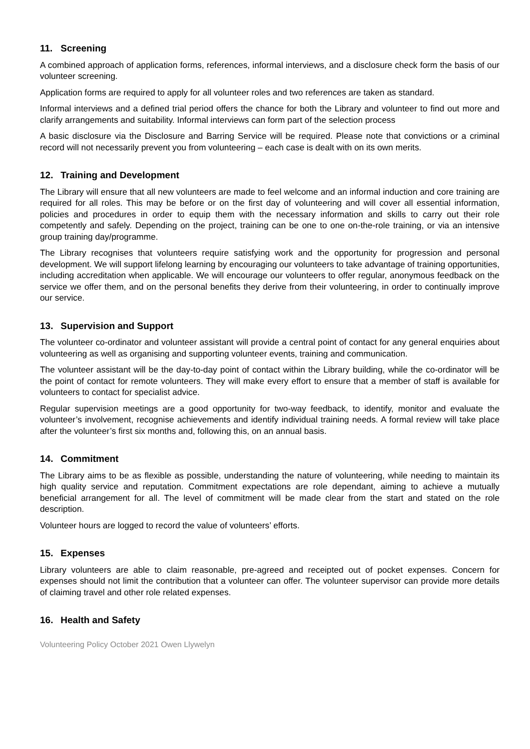11. Screening
A combined approach of application forms, references, informal interviews, and a disclosure check form the basis of our volunteer screening.
Application forms are required to apply for all volunteer roles and two references are taken as standard.
Informal interviews and a defined trial period offers the chance for both the Library and volunteer to find out more and clarify arrangements and suitability. Informal interviews can form part of the selection process
A basic disclosure via the Disclosure and Barring Service will be required. Please note that convictions or a criminal record will not necessarily prevent you from volunteering – each case is dealt with on its own merits.
12. Training and Development
The Library will ensure that all new volunteers are made to feel welcome and an informal induction and core training are required for all roles. This may be before or on the first day of volunteering and will cover all essential information, policies and procedures in order to equip them with the necessary information and skills to carry out their role competently and safely. Depending on the project, training can be one to one on-the-role training, or via an intensive group training day/programme.
The Library recognises that volunteers require satisfying work and the opportunity for progression and personal development. We will support lifelong learning by encouraging our volunteers to take advantage of training opportunities, including accreditation when applicable. We will encourage our volunteers to offer regular, anonymous feedback on the service we offer them, and on the personal benefits they derive from their volunteering, in order to continually improve our service.
13. Supervision and Support
The volunteer co-ordinator and volunteer assistant will provide a central point of contact for any general enquiries about volunteering as well as organising and supporting volunteer events, training and communication.
The volunteer assistant will be the day-to-day point of contact within the Library building, while the co-ordinator will be the point of contact for remote volunteers. They will make every effort to ensure that a member of staff is available for volunteers to contact for specialist advice.
Regular supervision meetings are a good opportunity for two-way feedback, to identify, monitor and evaluate the volunteer’s involvement, recognise achievements and identify individual training needs. A formal review will take place after the volunteer’s first six months and, following this, on an annual basis.
14. Commitment
The Library aims to be as flexible as possible, understanding the nature of volunteering, while needing to maintain its high quality service and reputation. Commitment expectations are role dependant, aiming to achieve a mutually beneficial arrangement for all. The level of commitment will be made clear from the start and stated on the role description.
Volunteer hours are logged to record the value of volunteers’ efforts.
15. Expenses
Library volunteers are able to claim reasonable, pre-agreed and receipted out of pocket expenses. Concern for expenses should not limit the contribution that a volunteer can offer. The volunteer supervisor can provide more details of claiming travel and other role related expenses.
16. Health and Safety
Volunteering Policy October 2021 Owen Llywelyn